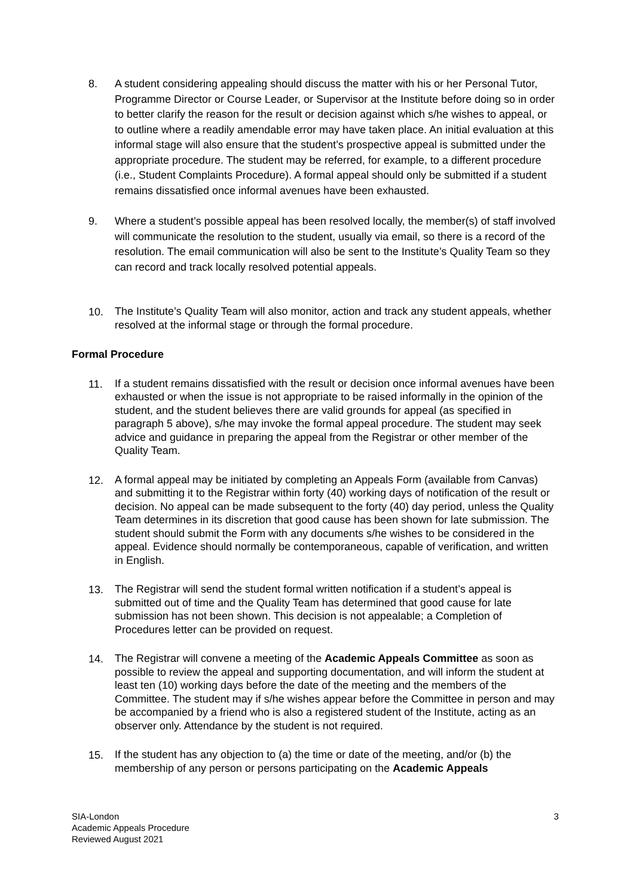8.
A student considering appealing should discuss the matter with his or her Personal Tutor, Programme Director or Course Leader, or Supervisor at the Institute before doing so in order to better clarify the reason for the result or decision against which s/he wishes to appeal, or to outline where a readily amendable error may have taken place. An initial evaluation at this informal stage will also ensure that the student’s prospective appeal is submitted under the appropriate procedure. The student may be referred, for example, to a different procedure (i.e., Student Complaints Procedure). A formal appeal should only be submitted if a student remains dissatisfied once informal avenues have been exhausted.
9.
Where a student’s possible appeal has been resolved locally, the member(s) of staff involved will communicate the resolution to the student, usually via email, so there is a record of the resolution. The email communication will also be sent to the Institute’s Quality Team so they can record and track locally resolved potential appeals.
10.
The Institute’s Quality Team will also monitor, action and track any student appeals, whether resolved at the informal stage or through the formal procedure.
Formal Procedure
11.
If a student remains dissatisfied with the result or decision once informal avenues have been exhausted or when the issue is not appropriate to be raised informally in the opinion of the student, and the student believes there are valid grounds for appeal (as specified in paragraph 5 above), s/he may invoke the formal appeal procedure. The student may seek advice and guidance in preparing the appeal from the Registrar or other member of the Quality Team.
12.
A formal appeal may be initiated by completing an Appeals Form (available from Canvas) and submitting it to the Registrar within forty (40) working days of notification of the result or decision. No appeal can be made subsequent to the forty (40) day period, unless the Quality Team determines in its discretion that good cause has been shown for late submission. The student should submit the Form with any documents s/he wishes to be considered in the appeal. Evidence should normally be contemporaneous, capable of verification, and written in English.
13.
The Registrar will send the student formal written notification if a student’s appeal is submitted out of time and the Quality Team has determined that good cause for late submission has not been shown. This decision is not appealable; a Completion of Procedures letter can be provided on request.
14.
The Registrar will convene a meeting of the Academic Appeals Committee as soon as possible to review the appeal and supporting documentation, and will inform the student at least ten (10) working days before the date of the meeting and the members of the Committee. The student may if s/he wishes appear before the Committee in person and may be accompanied by a friend who is also a registered student of the Institute, acting as an observer only. Attendance by the student is not required.
15.
If the student has any objection to (a) the time or date of the meeting, and/or (b) the membership of any person or persons participating on the Academic Appeals
SIA-London
Academic Appeals Procedure
Reviewed August 2021
3